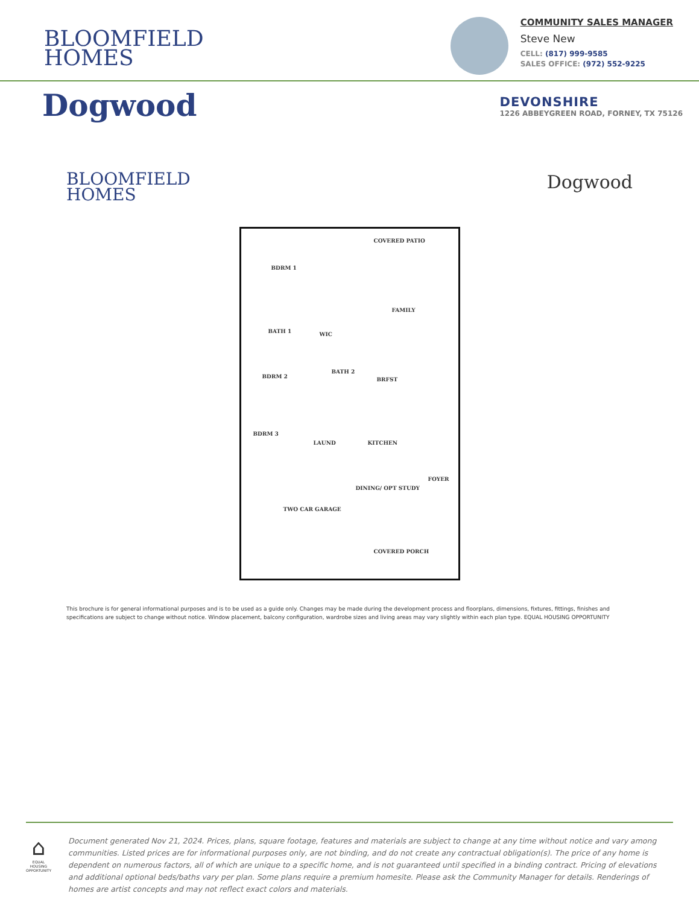BLOOMFIELD
HOMES
COMMUNITY SALES MANAGER
Steve New
CELL: (817) 999-9585
SALES OFFICE: (972) 552-9225
Dogwood
DEVONSHIRE
1226 ABBEYGREEN ROAD, FORNEY, TX 75126
BLOOMFIELD
HOMES
Dogwood
COVERED PATIO
BDRM 1
FAMILY
BATH 1 WIC
BDRM 2
BATH 2
BRFST
BDRM 3
LAUND KITCHEN
FOYER
DINING/ OPT STUDY
TWO CAR GARAGE
COVERED PORCH
This brochure is for general informational purposes and is to be used as a guide only. Changes may be made during the development process and floorplans, dimensions, fixtures, fittings, finishes and specifications are subject to change without notice. Window placement, balcony configuration, wardrobe sizes and living areas may vary slightly within each plan type. EQUAL HOUSING OPPORTUNITY
⌂
EQUAL HOUSING OPPORTUNITY
Document generated Nov 21, 2024. Prices, plans, square footage, features and materials are subject to change at any time without notice and vary among communities. Listed prices are for informational purposes only, are not binding, and do not create any contractual obligation(s). The price of any home is dependent on numerous factors, all of which are unique to a specific home, and is not guaranteed until specified in a binding contract. Pricing of elevations and additional optional beds/baths vary per plan. Some plans require a premium homesite. Please ask the Community Manager for details. Renderings of homes are artist concepts and may not reflect exact colors and materials.